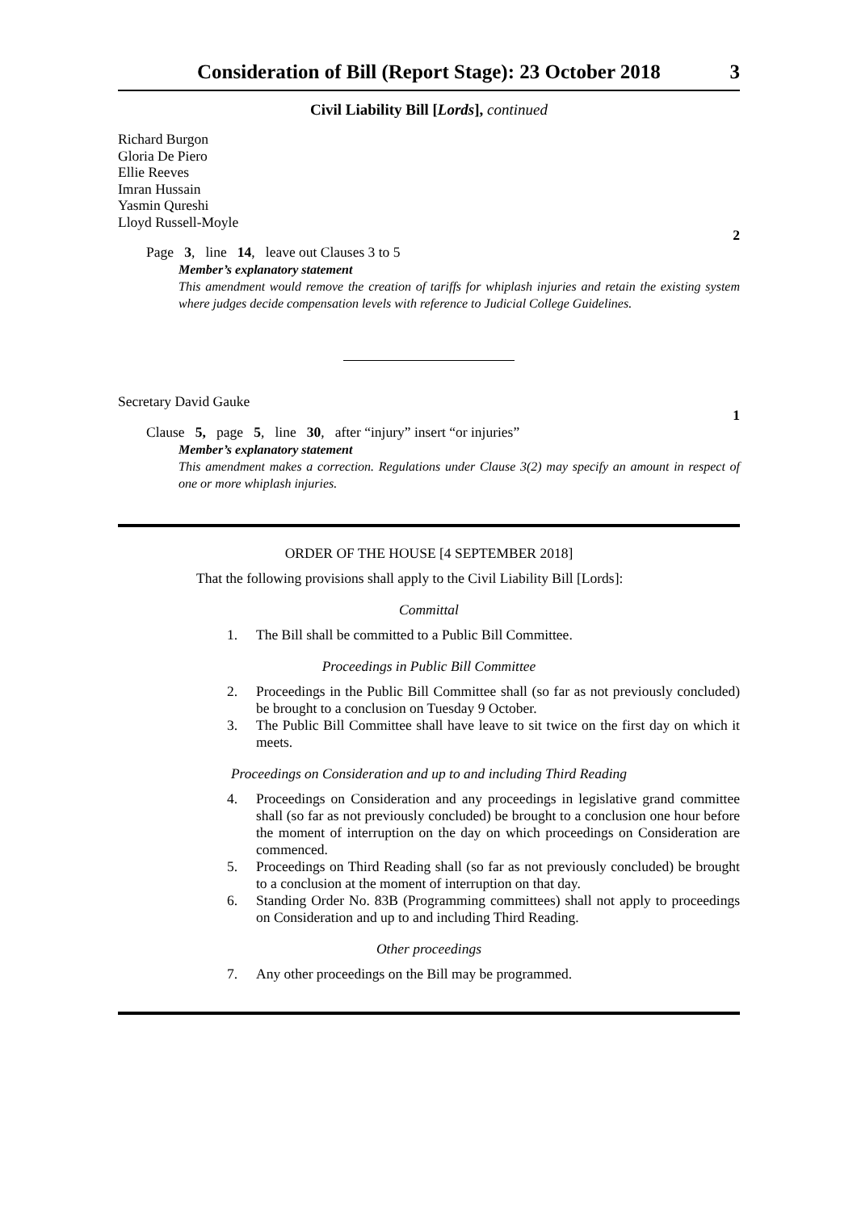Consideration of Bill (Report Stage): 23 October 2018 3
Civil Liability Bill [Lords], continued
Richard Burgon
Gloria De Piero
Ellie Reeves
Imran Hussain
Yasmin Qureshi
Lloyd Russell-Moyle
2
Page 3, line 14, leave out Clauses 3 to 5
Member’s explanatory statement
This amendment would remove the creation of tariffs for whiplash injuries and retain the existing system where judges decide compensation levels with reference to Judicial College Guidelines.
Secretary David Gauke
1
Clause 5, page 5, line 30, after “injury” insert “or injuries”
Member’s explanatory statement
This amendment makes a correction. Regulations under Clause 3(2) may specify an amount in respect of one or more whiplash injuries.
ORDER OF THE HOUSE [4 SEPTEMBER 2018]
That the following provisions shall apply to the Civil Liability Bill [Lords]:
Committal
1. The Bill shall be committed to a Public Bill Committee.
Proceedings in Public Bill Committee
2. Proceedings in the Public Bill Committee shall (so far as not previously concluded) be brought to a conclusion on Tuesday 9 October.
3. The Public Bill Committee shall have leave to sit twice on the first day on which it meets.
Proceedings on Consideration and up to and including Third Reading
4. Proceedings on Consideration and any proceedings in legislative grand committee shall (so far as not previously concluded) be brought to a conclusion one hour before the moment of interruption on the day on which proceedings on Consideration are commenced.
5. Proceedings on Third Reading shall (so far as not previously concluded) be brought to a conclusion at the moment of interruption on that day.
6. Standing Order No. 83B (Programming committees) shall not apply to proceedings on Consideration and up to and including Third Reading.
Other proceedings
7. Any other proceedings on the Bill may be programmed.